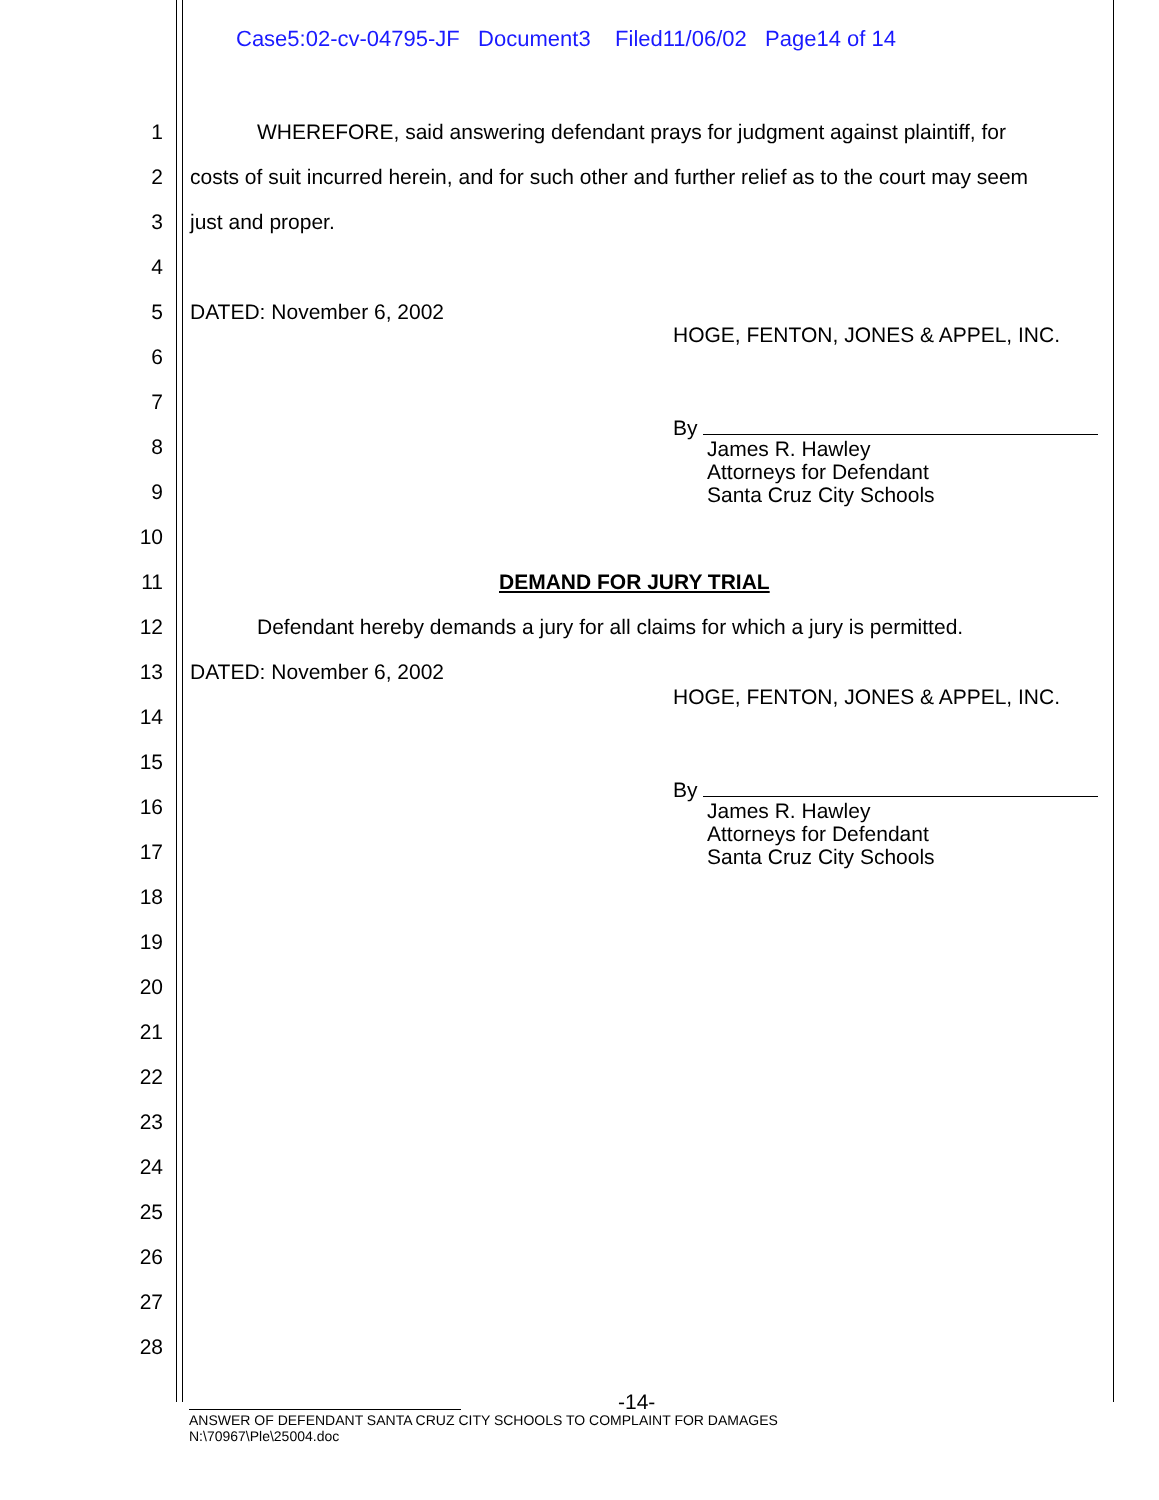Case5:02-cv-04795-JF Document3 Filed11/06/02 Page14 of 14
1 WHEREFORE, said answering defendant prays for judgment against plaintiff, for
2 costs of suit incurred herein, and for such other and further relief as to the court may seem
3 just and proper.
4
5 DATED: November 6, 2002
HOGE, FENTON, JONES & APPEL, INC.
6
7
By
James R. Hawley
Attorneys for Defendant
Santa Cruz City Schools
8
9
10
11 DEMAND FOR JURY TRIAL
12 Defendant hereby demands a jury for all claims for which a jury is permitted.
13 DATED: November 6, 2002
HOGE, FENTON, JONES & APPEL, INC.
14
15
By
James R. Hawley
Attorneys for Defendant
Santa Cruz City Schools
16
17
18
19
20
21
22
23
24
25
26
27
28
-14-
ANSWER OF DEFENDANT SANTA CRUZ CITY SCHOOLS TO COMPLAINT FOR DAMAGES
N:\70967\Ple\25004.doc